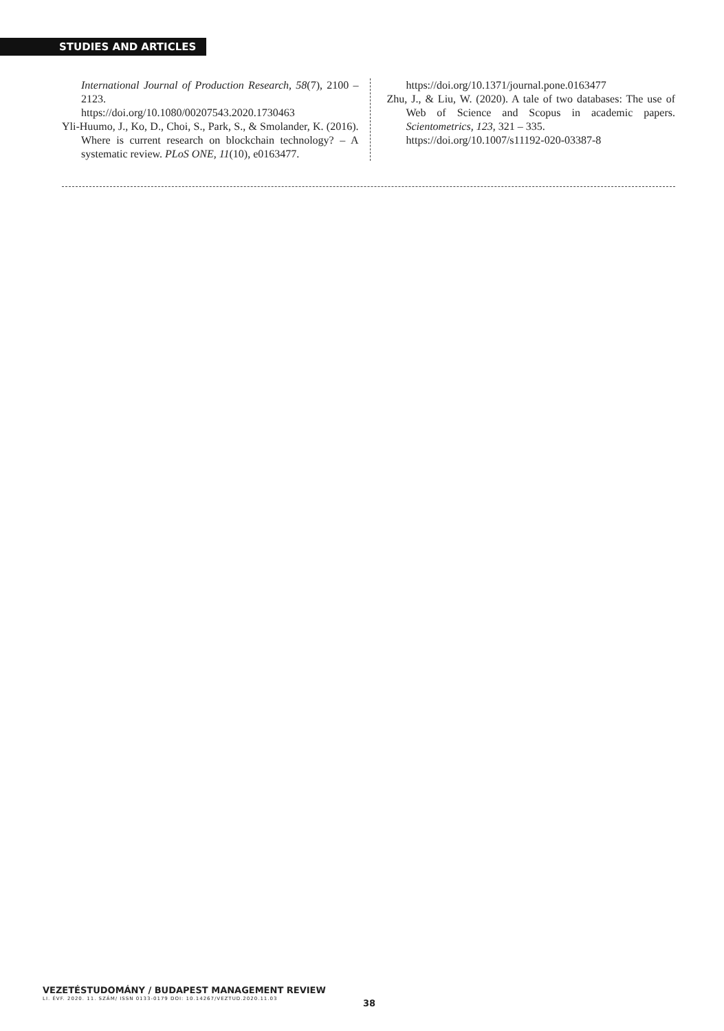STUDIES AND ARTICLES
International Journal of Production Research, 58(7), 2100 – 2123.
https://doi.org/10.1080/00207543.2020.1730463
Yli-Huumo, J., Ko, D., Choi, S., Park, S., & Smolander, K. (2016). Where is current research on blockchain technology? – A systematic review. PLoS ONE, 11(10), e0163477.
https://doi.org/10.1371/journal.pone.0163477
Zhu, J., & Liu, W. (2020). A tale of two databases: The use of Web of Science and Scopus in academic papers. Scientometrics, 123, 321 – 335.
https://doi.org/10.1007/s11192-020-03387-8
VEZETÉSTUDOMÁNY / BUDAPEST MANAGEMENT REVIEW
LI. ÉVF. 2020. 11. SZÁM/ ISSN 0133-0179 DOI: 10.14267/VEZTUD.2020.11.03
38